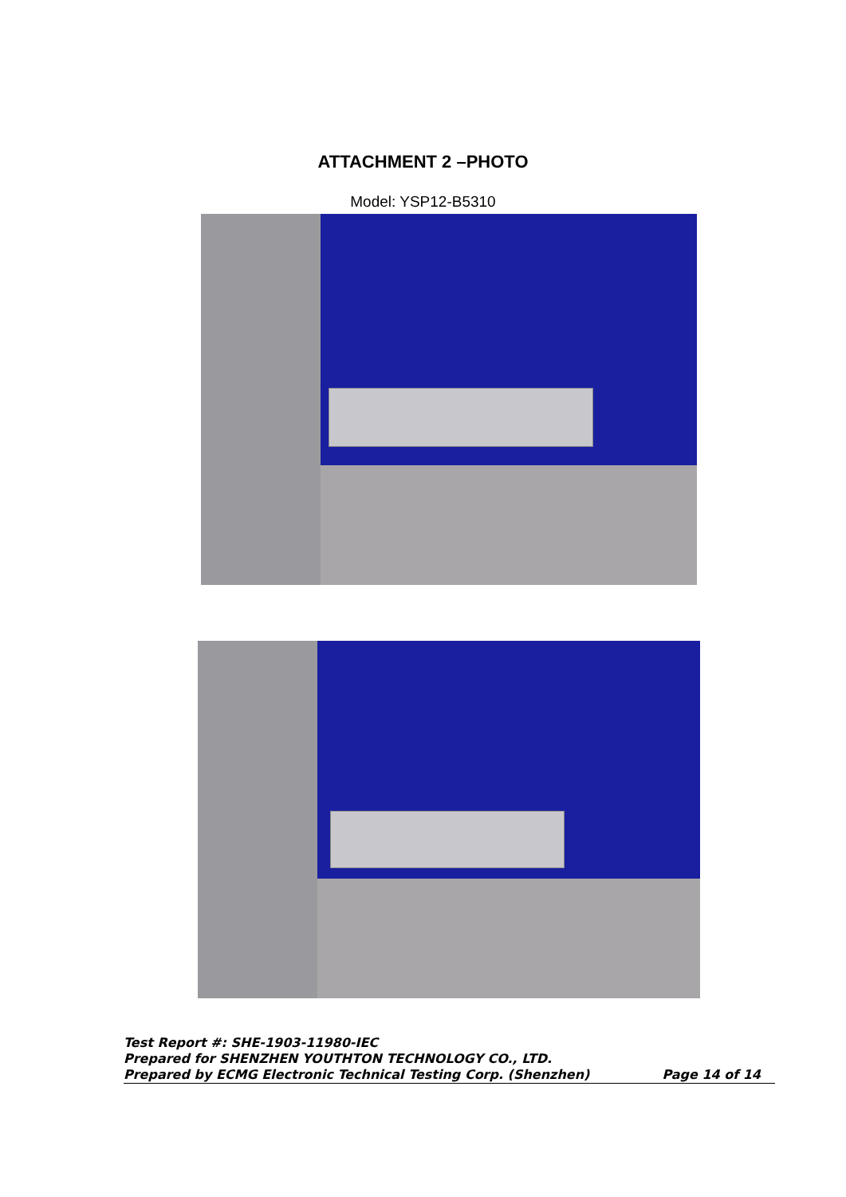ATTACHMENT 2 –PHOTO
Model: YSP12-B5310
Test Report #: SHE-1903-11980-IEC
Prepared for SHENZHEN YOUTHTON TECHNOLOGY CO., LTD.
Prepared by ECMG Electronic Technical Testing Corp. (Shenzhen) Page 14 of 14